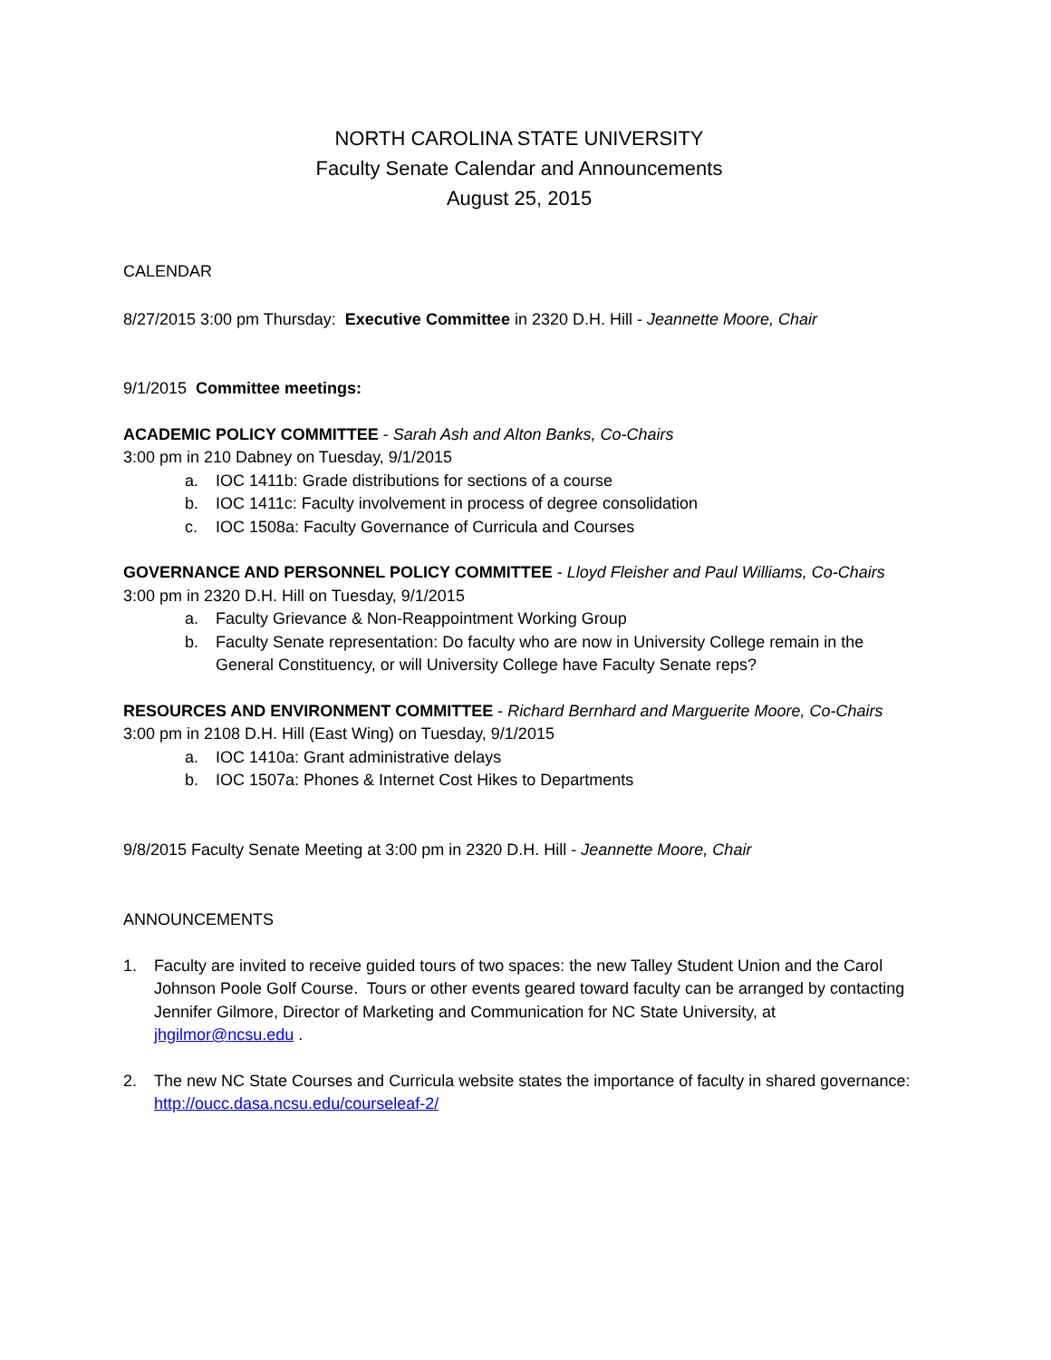NORTH CAROLINA STATE UNIVERSITY
Faculty Senate Calendar and Announcements
August 25, 2015
CALENDAR
8/27/2015 3:00 pm Thursday: Executive Committee in 2320 D.H. Hill - Jeannette Moore, Chair
9/1/2015 Committee meetings:
ACADEMIC POLICY COMMITTEE - Sarah Ash and Alton Banks, Co-Chairs
3:00 pm in 210 Dabney on Tuesday, 9/1/2015
a. IOC 1411b: Grade distributions for sections of a course
b. IOC 1411c: Faculty involvement in process of degree consolidation
c. IOC 1508a: Faculty Governance of Curricula and Courses
GOVERNANCE AND PERSONNEL POLICY COMMITTEE - Lloyd Fleisher and Paul Williams, Co-Chairs
3:00 pm in 2320 D.H. Hill on Tuesday, 9/1/2015
a. Faculty Grievance & Non-Reappointment Working Group
b. Faculty Senate representation: Do faculty who are now in University College remain in the General Constituency, or will University College have Faculty Senate reps?
RESOURCES AND ENVIRONMENT COMMITTEE - Richard Bernhard and Marguerite Moore, Co-Chairs
3:00 pm in 2108 D.H. Hill (East Wing) on Tuesday, 9/1/2015
a. IOC 1410a: Grant administrative delays
b. IOC 1507a: Phones & Internet Cost Hikes to Departments
9/8/2015 Faculty Senate Meeting at 3:00 pm in 2320 D.H. Hill - Jeannette Moore, Chair
ANNOUNCEMENTS
1. Faculty are invited to receive guided tours of two spaces: the new Talley Student Union and the Carol Johnson Poole Golf Course. Tours or other events geared toward faculty can be arranged by contacting Jennifer Gilmore, Director of Marketing and Communication for NC State University, at jhgilmor@ncsu.edu .
2. The new NC State Courses and Curricula website states the importance of faculty in shared governance: http://oucc.dasa.ncsu.edu/courseleaf-2/